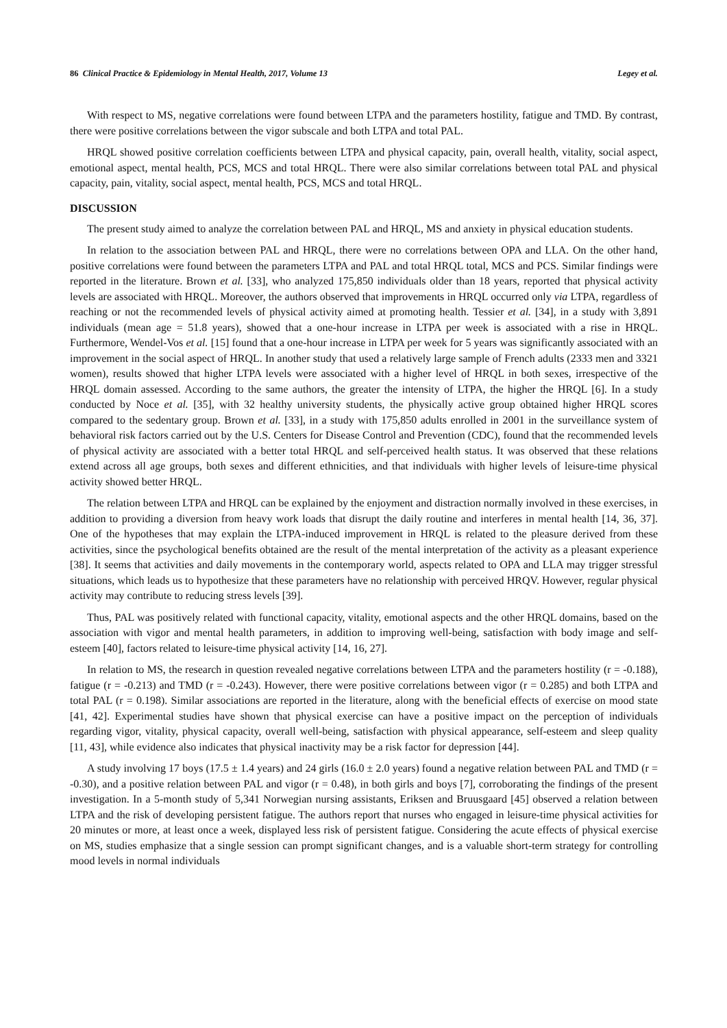86 Clinical Practice & Epidemiology in Mental Health, 2017, Volume 13 Legey et al.
With respect to MS, negative correlations were found between LTPA and the parameters hostility, fatigue and TMD. By contrast, there were positive correlations between the vigor subscale and both LTPA and total PAL.
HRQL showed positive correlation coefficients between LTPA and physical capacity, pain, overall health, vitality, social aspect, emotional aspect, mental health, PCS, MCS and total HRQL. There were also similar correlations between total PAL and physical capacity, pain, vitality, social aspect, mental health, PCS, MCS and total HRQL.
DISCUSSION
The present study aimed to analyze the correlation between PAL and HRQL, MS and anxiety in physical education students.
In relation to the association between PAL and HRQL, there were no correlations between OPA and LLA. On the other hand, positive correlations were found between the parameters LTPA and PAL and total HRQL total, MCS and PCS. Similar findings were reported in the literature. Brown et al. [33], who analyzed 175,850 individuals older than 18 years, reported that physical activity levels are associated with HRQL. Moreover, the authors observed that improvements in HRQL occurred only via LTPA, regardless of reaching or not the recommended levels of physical activity aimed at promoting health. Tessier et al. [34], in a study with 3,891 individuals (mean age = 51.8 years), showed that a one-hour increase in LTPA per week is associated with a rise in HRQL. Furthermore, Wendel-Vos et al. [15] found that a one-hour increase in LTPA per week for 5 years was significantly associated with an improvement in the social aspect of HRQL. In another study that used a relatively large sample of French adults (2333 men and 3321 women), results showed that higher LTPA levels were associated with a higher level of HRQL in both sexes, irrespective of the HRQL domain assessed. According to the same authors, the greater the intensity of LTPA, the higher the HRQL [6]. In a study conducted by Noce et al. [35], with 32 healthy university students, the physically active group obtained higher HRQL scores compared to the sedentary group. Brown et al. [33], in a study with 175,850 adults enrolled in 2001 in the surveillance system of behavioral risk factors carried out by the U.S. Centers for Disease Control and Prevention (CDC), found that the recommended levels of physical activity are associated with a better total HRQL and self-perceived health status. It was observed that these relations extend across all age groups, both sexes and different ethnicities, and that individuals with higher levels of leisure-time physical activity showed better HRQL.
The relation between LTPA and HRQL can be explained by the enjoyment and distraction normally involved in these exercises, in addition to providing a diversion from heavy work loads that disrupt the daily routine and interferes in mental health [14, 36, 37]. One of the hypotheses that may explain the LTPA-induced improvement in HRQL is related to the pleasure derived from these activities, since the psychological benefits obtained are the result of the mental interpretation of the activity as a pleasant experience [38]. It seems that activities and daily movements in the contemporary world, aspects related to OPA and LLA may trigger stressful situations, which leads us to hypothesize that these parameters have no relationship with perceived HRQV. However, regular physical activity may contribute to reducing stress levels [39].
Thus, PAL was positively related with functional capacity, vitality, emotional aspects and the other HRQL domains, based on the association with vigor and mental health parameters, in addition to improving well-being, satisfaction with body image and self-esteem [40], factors related to leisure-time physical activity [14, 16, 27].
In relation to MS, the research in question revealed negative correlations between LTPA and the parameters hostility (r = -0.188), fatigue (r = -0.213) and TMD (r = -0.243). However, there were positive correlations between vigor (r = 0.285) and both LTPA and total PAL (r = 0.198). Similar associations are reported in the literature, along with the beneficial effects of exercise on mood state [41, 42]. Experimental studies have shown that physical exercise can have a positive impact on the perception of individuals regarding vigor, vitality, physical capacity, overall well-being, satisfaction with physical appearance, self-esteem and sleep quality [11, 43], while evidence also indicates that physical inactivity may be a risk factor for depression [44].
A study involving 17 boys (17.5 ± 1.4 years) and 24 girls (16.0 ± 2.0 years) found a negative relation between PAL and TMD (r = -0.30), and a positive relation between PAL and vigor (r = 0.48), in both girls and boys [7], corroborating the findings of the present investigation. In a 5-month study of 5,341 Norwegian nursing assistants, Eriksen and Bruusgaard [45] observed a relation between LTPA and the risk of developing persistent fatigue. The authors report that nurses who engaged in leisure-time physical activities for 20 minutes or more, at least once a week, displayed less risk of persistent fatigue. Considering the acute effects of physical exercise on MS, studies emphasize that a single session can prompt significant changes, and is a valuable short-term strategy for controlling mood levels in normal individuals